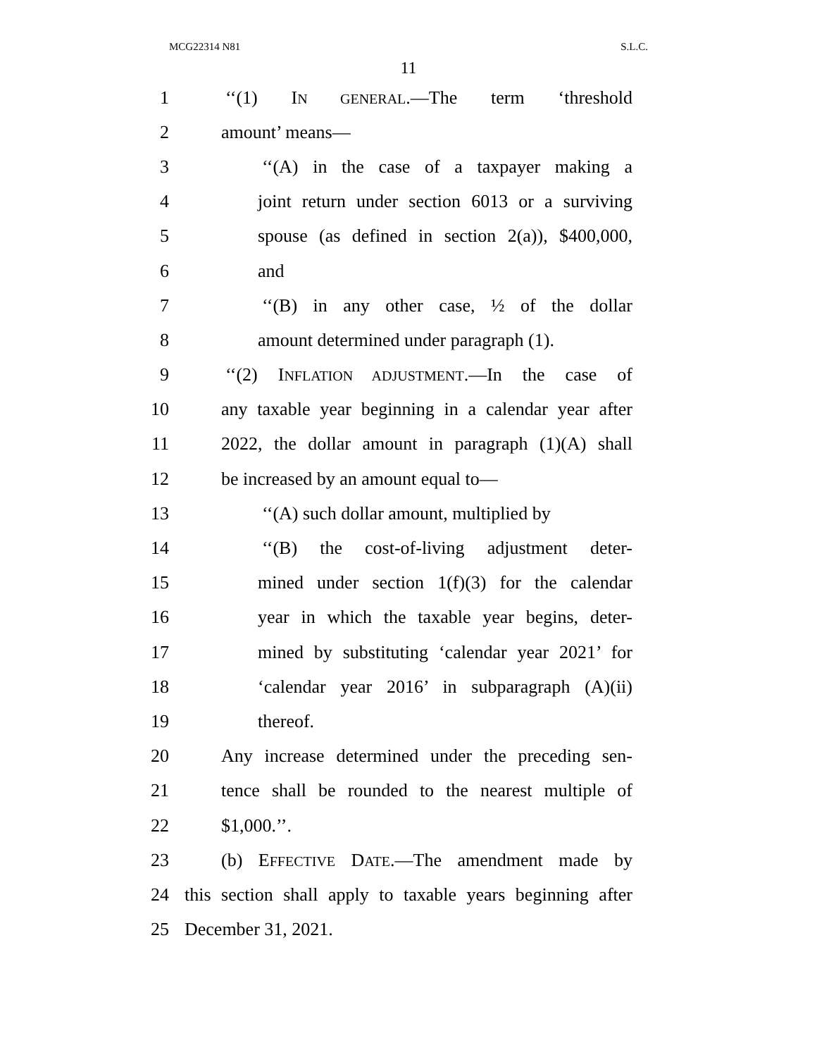MCG22314 N81 S.L.C.
11
1 ‘‘(1) IN GENERAL.—The term ‘threshold
2 amount’ means—
3 ‘‘(A) in the case of a taxpayer making a
4 joint return under section 6013 or a surviving
5 spouse (as defined in section 2(a)), $400,000,
6 and
7 ‘‘(B) in any other case, ½ of the dollar
8 amount determined under paragraph (1).
9 ‘‘(2) INFLATION ADJUSTMENT.—In the case of
10 any taxable year beginning in a calendar year after
11 2022, the dollar amount in paragraph (1)(A) shall
12 be increased by an amount equal to—
13 ‘‘(A) such dollar amount, multiplied by
14 ‘‘(B) the cost-of-living adjustment deter-
15 mined under section 1(f)(3) for the calendar
16 year in which the taxable year begins, deter-
17 mined by substituting ‘calendar year 2021’ for
18 ‘calendar year 2016’ in subparagraph (A)(ii)
19 thereof.
20 Any increase determined under the preceding sen-
21 tence shall be rounded to the nearest multiple of
22 $1,000.’’.
23 (b) EFFECTIVE DATE.—The amendment made by
24 this section shall apply to taxable years beginning after
25 December 31, 2021.